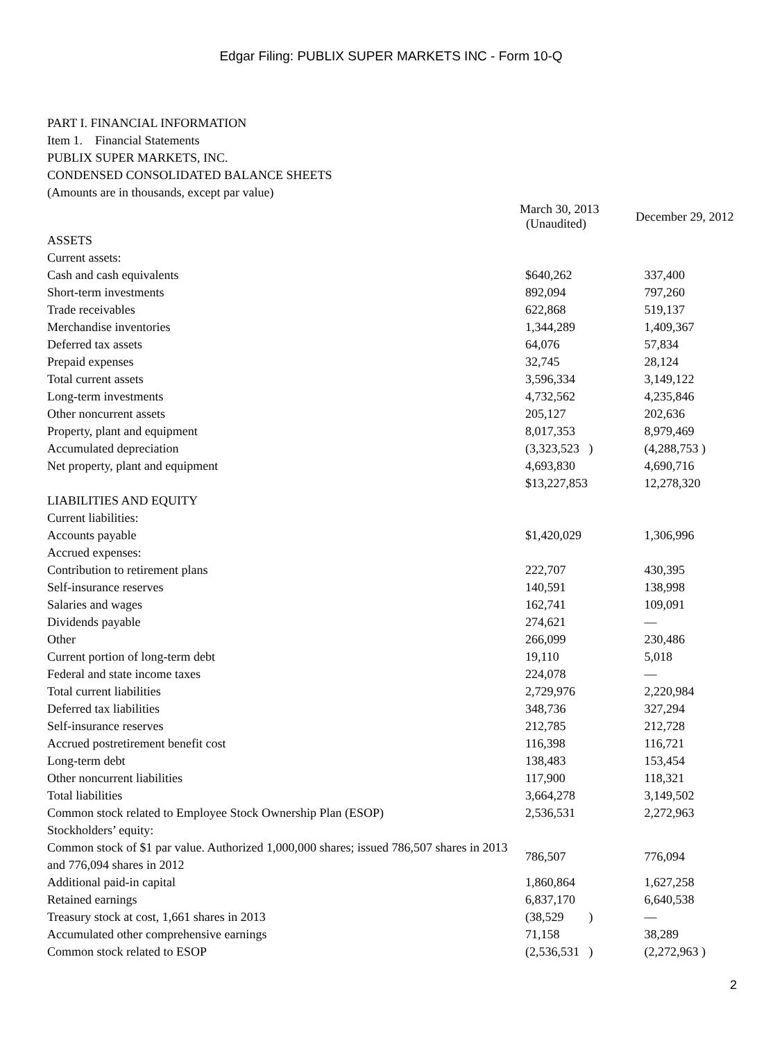Edgar Filing: PUBLIX SUPER MARKETS INC - Form 10-Q
PART I. FINANCIAL INFORMATION
Item 1. Financial Statements
PUBLIX SUPER MARKETS, INC.
CONDENSED CONSOLIDATED BALANCE SHEETS
(Amounts are in thousands, except par value)
| | March 30, 2013 (Unaudited) | December 29, 2012 |
| --- | --- | --- |
| ASSETS | | |
| Current assets: | | |
| Cash and cash equivalents | $640,262 | 337,400 |
| Short-term investments | 892,094 | 797,260 |
| Trade receivables | 622,868 | 519,137 |
| Merchandise inventories | 1,344,289 | 1,409,367 |
| Deferred tax assets | 64,076 | 57,834 |
| Prepaid expenses | 32,745 | 28,124 |
| Total current assets | 3,596,334 | 3,149,122 |
| Long-term investments | 4,732,562 | 4,235,846 |
| Other noncurrent assets | 205,127 | 202,636 |
| Property, plant and equipment | 8,017,353 | 8,979,469 |
| Accumulated depreciation | (3,323,523 ) | (4,288,753 ) |
| Net property, plant and equipment | 4,693,830 | 4,690,716 |
| | $13,227,853 | 12,278,320 |
| LIABILITIES AND EQUITY | | |
| Current liabilities: | | |
| Accounts payable | $1,420,029 | 1,306,996 |
| Accrued expenses: | | |
| Contribution to retirement plans | 222,707 | 430,395 |
| Self-insurance reserves | 140,591 | 138,998 |
| Salaries and wages | 162,741 | 109,091 |
| Dividends payable | 274,621 | — |
| Other | 266,099 | 230,486 |
| Current portion of long-term debt | 19,110 | 5,018 |
| Federal and state income taxes | 224,078 | — |
| Total current liabilities | 2,729,976 | 2,220,984 |
| Deferred tax liabilities | 348,736 | 327,294 |
| Self-insurance reserves | 212,785 | 212,728 |
| Accrued postretirement benefit cost | 116,398 | 116,721 |
| Long-term debt | 138,483 | 153,454 |
| Other noncurrent liabilities | 117,900 | 118,321 |
| Total liabilities | 3,664,278 | 3,149,502 |
| Common stock related to Employee Stock Ownership Plan (ESOP) | 2,536,531 | 2,272,963 |
| Stockholders’ equity: | | |
| Common stock of $1 par value. Authorized 1,000,000 shares; issued 786,507 shares in 2013 and 776,094 shares in 2012 | 786,507 | 776,094 |
| Additional paid-in capital | 1,860,864 | 1,627,258 |
| Retained earnings | 6,837,170 | 6,640,538 |
| Treasury stock at cost, 1,661 shares in 2013 | (38,529 ) | — |
| Accumulated other comprehensive earnings | 71,158 | 38,289 |
| Common stock related to ESOP | (2,536,531 ) | (2,272,963 ) |
2